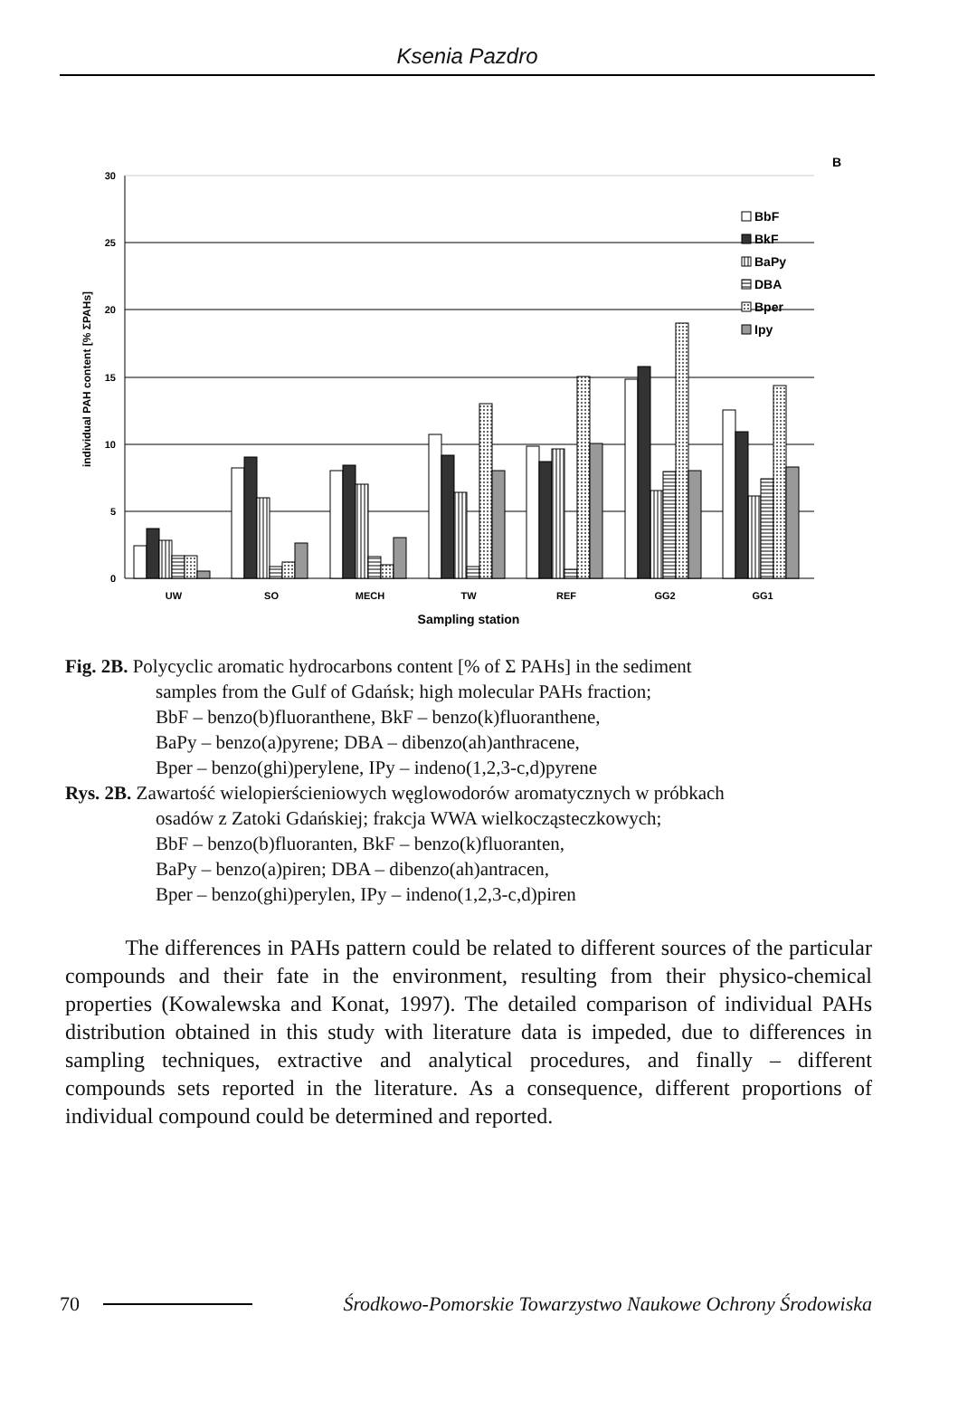Ksenia Pazdro
B
30
25
20
15
10
5
0
individual PAH content [% ΣPAHs]
UW
SO
MECH
TW
REF
GG2
GG1
Sampling station
BbF
BkF
BaPy
DBA
Bper
Ipy
Fig. 2B. Polycyclic aromatic hydrocarbons content [% of Σ PAHs] in the sediment
samples from the Gulf of Gdańsk; high molecular PAHs fraction;
BbF – benzo(b)fluoranthene, BkF – benzo(k)fluoranthene,
BaPy – benzo(a)pyrene; DBA – dibenzo(ah)anthracene,
Bper – benzo(ghi)perylene, IPy – indeno(1,2,3-c,d)pyrene
Rys. 2B. Zawartość wielopierścieniowych węglowodorów aromatycznych w próbkach
osadów z Zatoki Gdańskiej; frakcja WWA wielkocząsteczkowych;
BbF – benzo(b)fluoranten, BkF – benzo(k)fluoranten,
BaPy – benzo(a)piren; DBA – dibenzo(ah)antracen,
Bper – benzo(ghi)perylen, IPy – indeno(1,2,3-c,d)piren
The differences in PAHs pattern could be related to different sources of the particular compounds and their fate in the environment, resulting from their physico-chemical properties (Kowalewska and Konat, 1997). The detailed comparison of individual PAHs distribution obtained in this study with literature data is impeded, due to differences in sampling techniques, extractive and analytical procedures, and finally – different compounds sets reported in the literature. As a consequence, different proportions of individual compound could be determined and reported.
70 Środkowo-Pomorskie Towarzystwo Naukowe Ochrony Środowiska